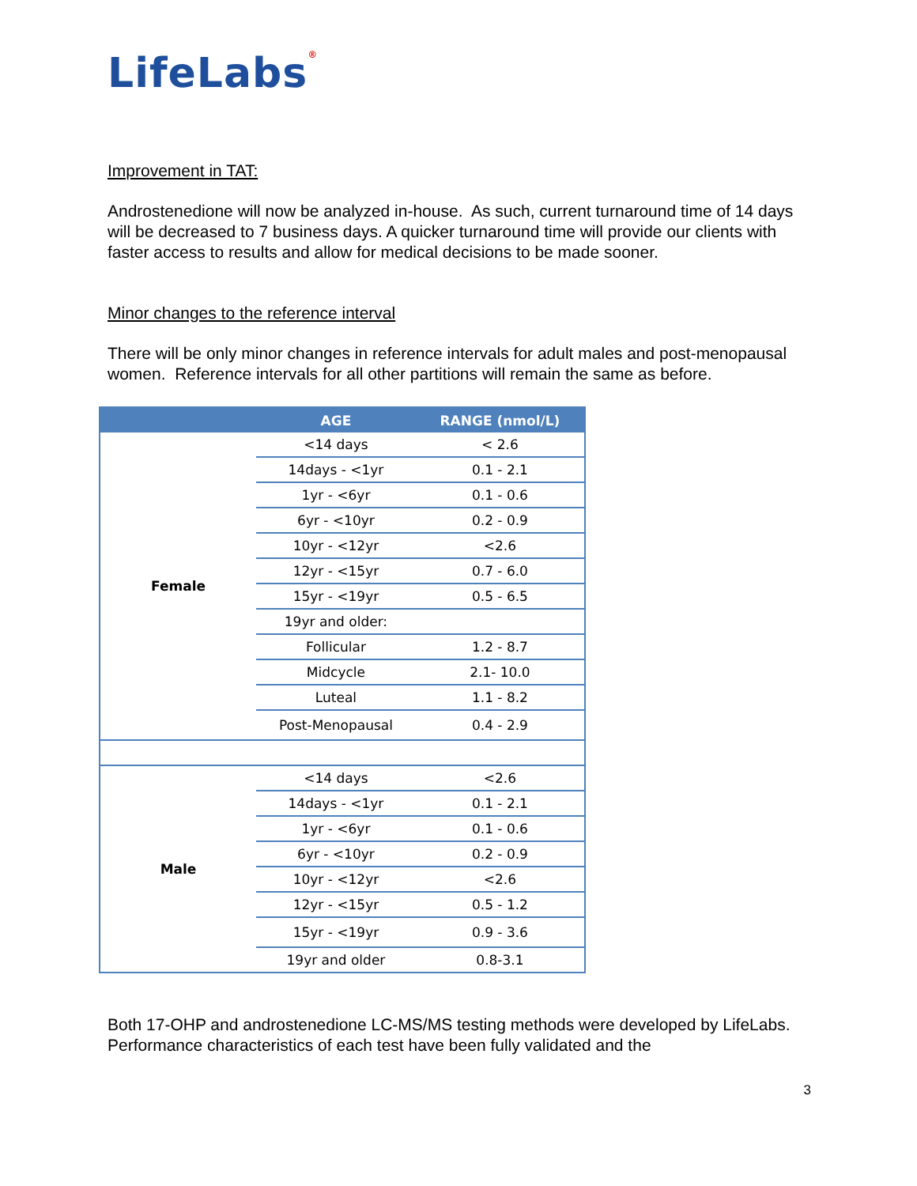LifeLabs®
Improvement in TAT:
Androstenedione will now be analyzed in-house. As such, current turnaround time of 14 days will be decreased to 7 business days. A quicker turnaround time will provide our clients with faster access to results and allow for medical decisions to be made sooner.
Minor changes to the reference interval
There will be only minor changes in reference intervals for adult males and post-menopausal women. Reference intervals for all other partitions will remain the same as before.
| | AGE | RANGE (nmol/L) |
| --- | --- | --- |
| Female | <14 days | < 2.6 |
| | 14days - <1yr | 0.1 - 2.1 |
| | 1yr - <6yr | 0.1 - 0.6 |
| | 6yr - <10yr | 0.2 - 0.9 |
| | 10yr - <12yr | <2.6 |
| | 12yr - <15yr | 0.7 - 6.0 |
| | 15yr - <19yr | 0.5 - 6.5 |
| | 19yr and older: | |
| | Follicular | 1.2 - 8.7 |
| | Midcycle | 2.1- 10.0 |
| | Luteal | 1.1 - 8.2 |
| | Post-Menopausal | 0.4 - 2.9 |
| Male | <14 days | <2.6 |
| | 14days - <1yr | 0.1 - 2.1 |
| | 1yr - <6yr | 0.1 - 0.6 |
| | 6yr - <10yr | 0.2 - 0.9 |
| | 10yr - <12yr | <2.6 |
| | 12yr - <15yr | 0.5 - 1.2 |
| | 15yr - <19yr | 0.9 - 3.6 |
| | 19yr and older | 0.8-3.1 |
Both 17-OHP and androstenedione LC-MS/MS testing methods were developed by LifeLabs. Performance characteristics of each test have been fully validated and the
3